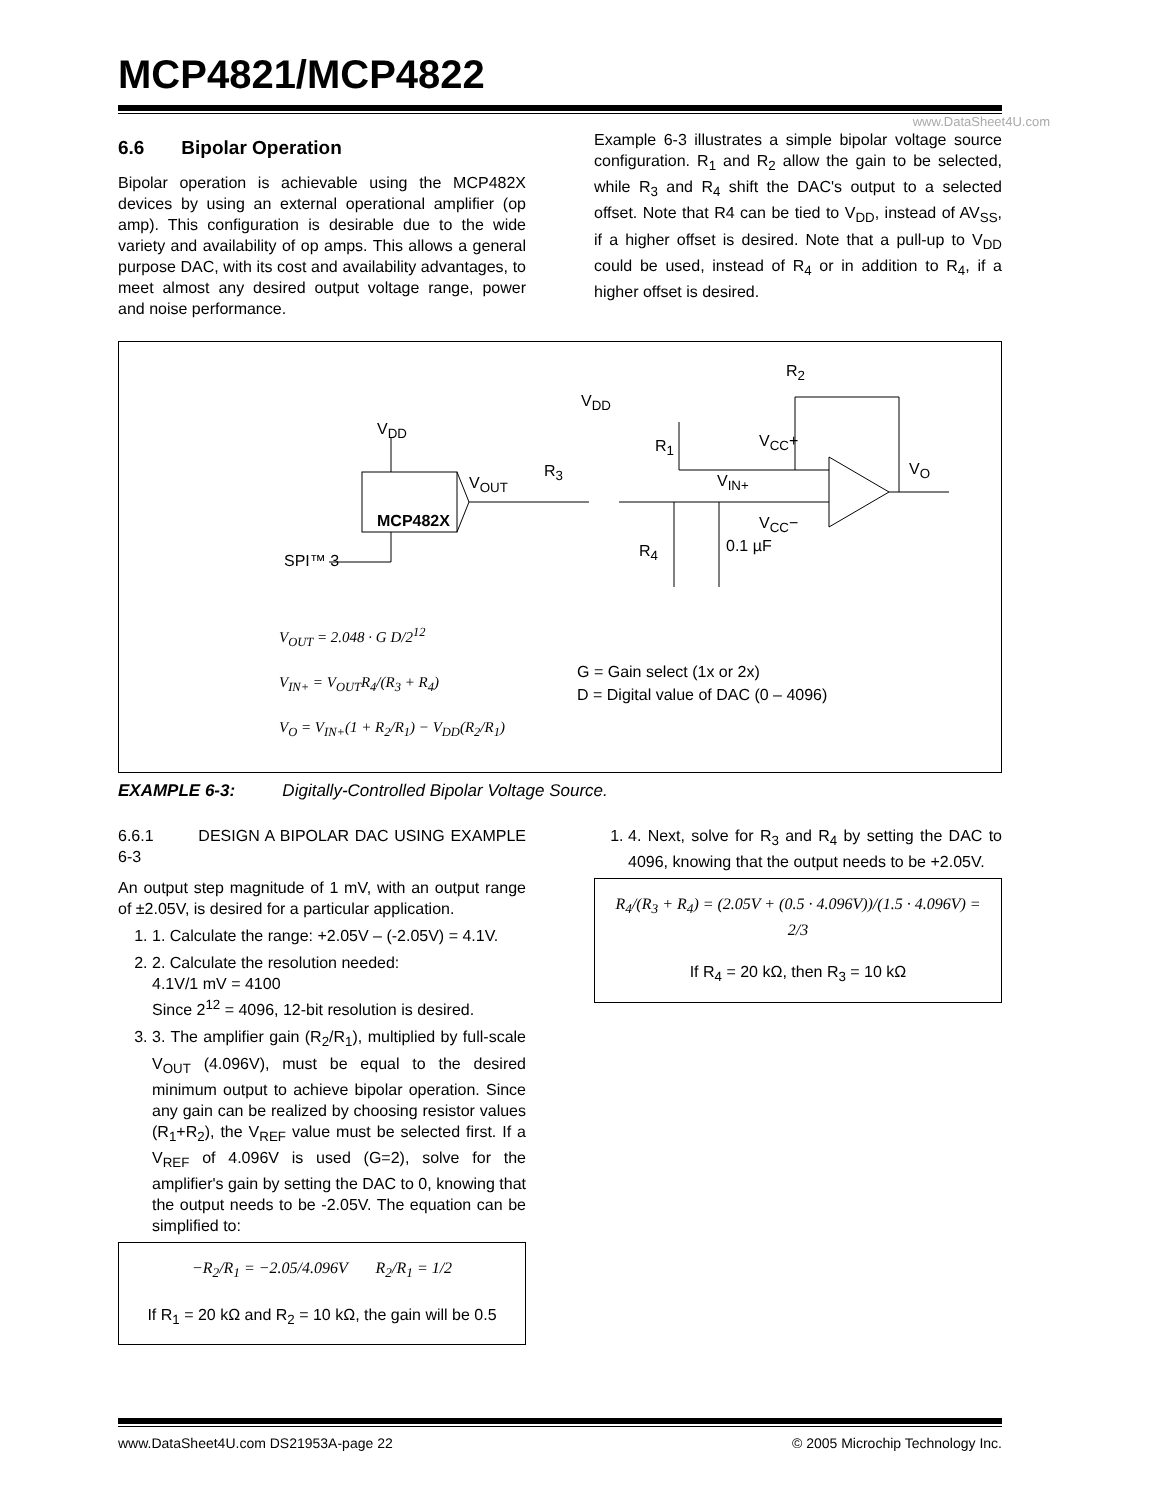MCP4821/MCP4822
www.DataSheet4U.com
6.6 Bipolar Operation
Bipolar operation is achievable using the MCP482X devices by using an external operational amplifier (op amp). This configuration is desirable due to the wide variety and availability of op amps. This allows a general purpose DAC, with its cost and availability advantages, to meet almost any desired output voltage range, power and noise performance.
Example 6-3 illustrates a simple bipolar voltage source configuration. R<sub>1</sub> and R<sub>2</sub> allow the gain to be selected, while R<sub>3</sub> and R<sub>4</sub> shift the DAC's output to a selected offset. Note that R4 can be tied to V<sub>DD</sub>, instead of AV<sub>SS</sub>, if a higher offset is desired. Note that a pull-up to V<sub>DD</sub> could be used, instead of R<sub>4</sub> or in addition to R<sub>4</sub>, if a higher offset is desired.
MCP482X
V<sub>DD</sub>
V<sub>DD</sub>
V<sub>OUT</sub>
R<sub>3</sub>
R<sub>4</sub>
R<sub>1</sub>
V<sub>IN+</sub>
V<sub>CC</sub>+
V<sub>CC</sub>−
R<sub>2</sub>
V<sub>O</sub>
0.1 µF
SPI™ 3
V<sub>OUT</sub> = 2.048 · G D/2<sup>12</sup>
V<sub>IN+</sub> = V<sub>OUT</sub>R<sub>4</sub>/(R<sub>3</sub> + R<sub>4</sub>)
V<sub>O</sub> = V<sub>IN+</sub>(1 + R<sub>2</sub>/R<sub>1</sub>) − V<sub>DD</sub>(R<sub>2</sub>/R<sub>1</sub>)
G = Gain select (1x or 2x)
D = Digital value of DAC (0 – 4096)
EXAMPLE 6-3: Digitally-Controlled Bipolar Voltage Source.
6.6.1 DESIGN A BIPOLAR DAC USING EXAMPLE 6-3
An output step magnitude of 1 mV, with an output range of ±2.05V, is desired for a particular application.
1. 1. Calculate the range: +2.05V – (-2.05V) = 4.1V.
2. 2. Calculate the resolution needed:
4.1V/1 mV = 4100
Since 2<sup>12</sup> = 4096, 12-bit resolution is desired.
3. 3. The amplifier gain (R<sub>2</sub>/R<sub>1</sub>), multiplied by full-scale V<sub>OUT</sub> (4.096V), must be equal to the desired minimum output to achieve bipolar operation. Since any gain can be realized by choosing resistor values (R<sub>1</sub>+R<sub>2</sub>), the V<sub>REF</sub> value must be selected first. If a V<sub>REF</sub> of 4.096V is used (G=2), solve for the amplifier's gain by setting the DAC to 0, knowing that the output needs to be -2.05V. The equation can be simplified to:
−R<sub>2</sub>/R<sub>1</sub> = −2.05/4.096V R<sub>2</sub>/R<sub>1</sub> = 1/2
If R<sub>1</sub> = 20 kΩ and R<sub>2</sub> = 10 kΩ, the gain will be 0.5
1. 4. Next, solve for R<sub>3</sub> and R<sub>4</sub> by setting the DAC to 4096, knowing that the output needs to be +2.05V.
R<sub>4</sub>/(R<sub>3</sub> + R<sub>4</sub>) = (2.05V + (0.5 · 4.096V))/(1.5 · 4.096V) = 2/3
If R<sub>4</sub> = 20 kΩ, then R<sub>3</sub> = 10 kΩ
www.DataSheet4U.com DS21953A-page 22 © 2005 Microchip Technology Inc.